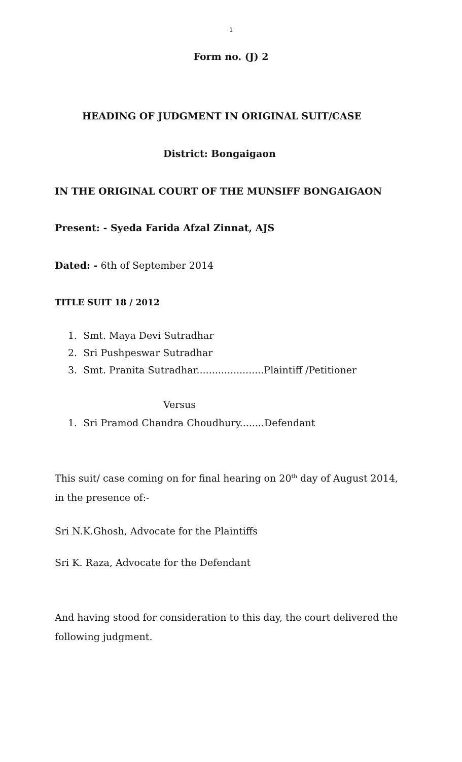1
Form no. (J) 2
HEADING OF JUDGMENT IN ORIGINAL SUIT/CASE
District: Bongaigaon
IN THE ORIGINAL COURT OF THE MUNSIFF BONGAIGAON
Present: - Syeda Farida Afzal Zinnat, AJS
Dated: - 6th of September 2014
TITLE SUIT 18 / 2012
1. Smt. Maya Devi Sutradhar
2. Sri Pushpeswar Sutradhar
3. Smt. Pranita Sutradhar......................Plaintiff /Petitioner
Versus
1. Sri Pramod Chandra Choudhury........Defendant
This suit/ case coming on for final hearing on 20<sup>th</sup> day of August 2014, in the presence of:-
Sri N.K.Ghosh, Advocate for the Plaintiffs
Sri K. Raza, Advocate for the Defendant
And having stood for consideration to this day, the court delivered the following judgment.